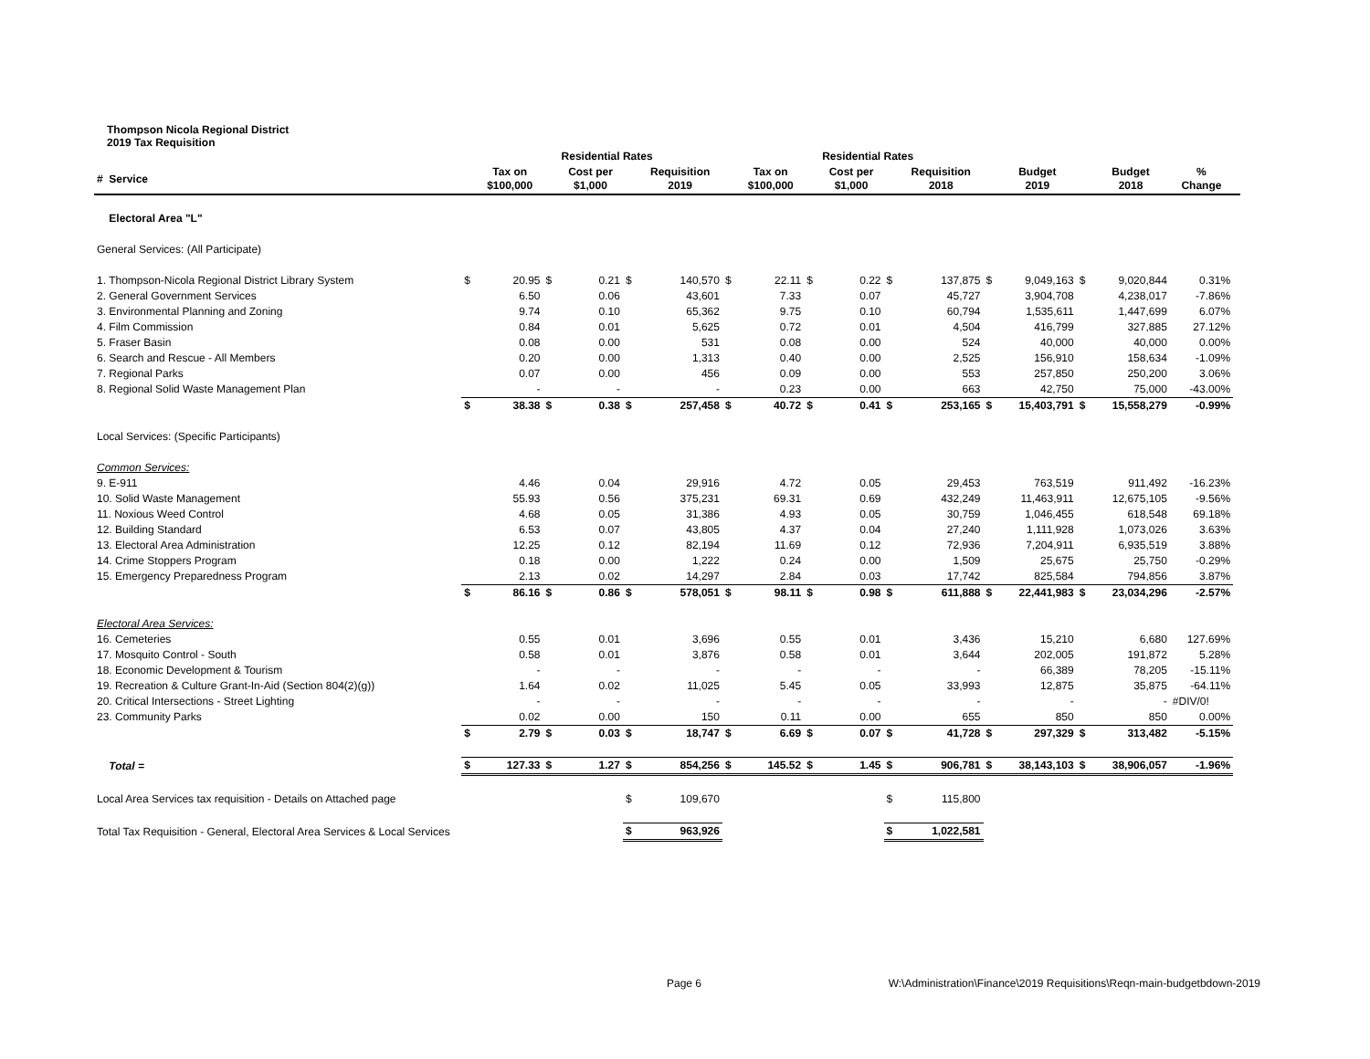Thompson Nicola Regional District
2019 Tax Requisition
| | | Residential Rates | | | | | | Residential Rates | | | | | | | | | | |
| --- | --- | --- | --- | --- | --- | --- | --- | --- | --- | --- | --- | --- | --- | --- | --- | --- | --- | --- |
| # Service | | Tax on $100,000 | | Cost per $1,000 | | Requisition 2019 | | Tax on $100,000 | | Cost per $1,000 | | Requisition 2018 | | Budget 2019 | | Budget 2018 | % Change | |
| Electoral Area "L" | | | | | | | | | | | | | | | | | | |
| General Services: (All Participate) | | | | | | | | | | | | | | | | | | |
| 1. Thompson-Nicola Regional District Library System | $ | 20.95 | $ | 0.21 | $ | 140,570 | $ | 22.11 | $ | 0.22 | $ | 137,875 | $ | 9,049,163 | $ | 9,020,844 | 0.31% | |
| 2. General Government Services | | 6.50 | | 0.06 | | 43,601 | | 7.33 | | 0.07 | | 45,727 | | 3,904,708 | | 4,238,017 | -7.86% | |
| 3. Environmental Planning and Zoning | | 9.74 | | 0.10 | | 65,362 | | 9.75 | | 0.10 | | 60,794 | | 1,535,611 | | 1,447,699 | 6.07% | |
| 4. Film Commission | | 0.84 | | 0.01 | | 5,625 | | 0.72 | | 0.01 | | 4,504 | | 416,799 | | 327,885 | 27.12% | |
| 5. Fraser Basin | | 0.08 | | 0.00 | | 531 | | 0.08 | | 0.00 | | 524 | | 40,000 | | 40,000 | 0.00% | |
| 6. Search and Rescue - All Members | | 0.20 | | 0.00 | | 1,313 | | 0.40 | | 0.00 | | 2,525 | | 156,910 | | 158,634 | -1.09% | |
| 7. Regional Parks | | 0.07 | | 0.00 | | 456 | | 0.09 | | 0.00 | | 553 | | 257,850 | | 250,200 | 3.06% | |
| 8. Regional Solid Waste Management Plan | | - | | - | | - | | 0.23 | | 0.00 | | 663 | | 42,750 | | 75,000 | -43.00% | |
| | $ | 38.38 | $ | 0.38 | $ | 257,458 | $ | 40.72 | $ | 0.41 | $ | 253,165 | $ | 15,403,791 | $ | 15,558,279 | -0.99% | |
| Local Services: (Specific Participants) | | | | | | | | | | | | | | | | | | |
| Common Services: | | | | | | | | | | | | | | | | | | |
| 9. E-911 | | 4.46 | | 0.04 | | 29,916 | | 4.72 | | 0.05 | | 29,453 | | 763,519 | | 911,492 | -16.23% | |
| 10. Solid Waste Management | | 55.93 | | 0.56 | | 375,231 | | 69.31 | | 0.69 | | 432,249 | | 11,463,911 | | 12,675,105 | -9.56% | |
| 11. Noxious Weed Control | | 4.68 | | 0.05 | | 31,386 | | 4.93 | | 0.05 | | 30,759 | | 1,046,455 | | 618,548 | 69.18% | |
| 12. Building Standard | | 6.53 | | 0.07 | | 43,805 | | 4.37 | | 0.04 | | 27,240 | | 1,111,928 | | 1,073,026 | 3.63% | |
| 13. Electoral Area Administration | | 12.25 | | 0.12 | | 82,194 | | 11.69 | | 0.12 | | 72,936 | | 7,204,911 | | 6,935,519 | 3.88% | |
| 14. Crime Stoppers Program | | 0.18 | | 0.00 | | 1,222 | | 0.24 | | 0.00 | | 1,509 | | 25,675 | | 25,750 | -0.29% | |
| 15. Emergency Preparedness Program | | 2.13 | | 0.02 | | 14,297 | | 2.84 | | 0.03 | | 17,742 | | 825,584 | | 794,856 | 3.87% | |
| | $ | 86.16 | $ | 0.86 | $ | 578,051 | $ | 98.11 | $ | 0.98 | $ | 611,888 | $ | 22,441,983 | $ | 23,034,296 | -2.57% | |
| Electoral Area Services: | | | | | | | | | | | | | | | | | | |
| 16. Cemeteries | | 0.55 | | 0.01 | | 3,696 | | 0.55 | | 0.01 | | 3,436 | | 15,210 | | 6,680 | 127.69% | |
| 17. Mosquito Control - South | | 0.58 | | 0.01 | | 3,876 | | 0.58 | | 0.01 | | 3,644 | | 202,005 | | 191,872 | 5.28% | |
| 18. Economic Development & Tourism | | - | | - | | - | | - | | - | | - | | 66,389 | | 78,205 | -15.11% | |
| 19. Recreation & Culture Grant-In-Aid (Section 804(2)(g)) | | 1.64 | | 0.02 | | 11,025 | | 5.45 | | 0.05 | | 33,993 | | 12,875 | | 35,875 | -64.11% | |
| 20. Critical Intersections - Street Lighting | | - | | - | | - | | - | | - | | - | | - | | - | #DIV/0! | |
| 23. Community Parks | | 0.02 | | 0.00 | | 150 | | 0.11 | | 0.00 | | 655 | | 850 | | 850 | 0.00% | |
| | $ | 2.79 | $ | 0.03 | $ | 18,747 | $ | 6.69 | $ | 0.07 | $ | 41,728 | $ | 297,329 | $ | 313,482 | -5.15% | |
| Total = | $ | 127.33 | $ | 1.27 | $ | 854,256 | $ | 145.52 | $ | 1.45 | $ | 906,781 | $ | 38,143,103 | $ | 38,906,057 | -1.96% | |
| Local Area Services tax requisition - Details on Attached page | | | | | $ | 109,670 | | | | | $ | 115,800 | | | | | | |
| Total Tax Requisition - General, Electoral Area Services & Local Services | | | | | $ | 963,926 | | | | | $ | 1,022,581 | | | | | | |
Page 6 W:\Administration\Finance\2019 Requisitions\Reqn-main-budgetbdown-2019